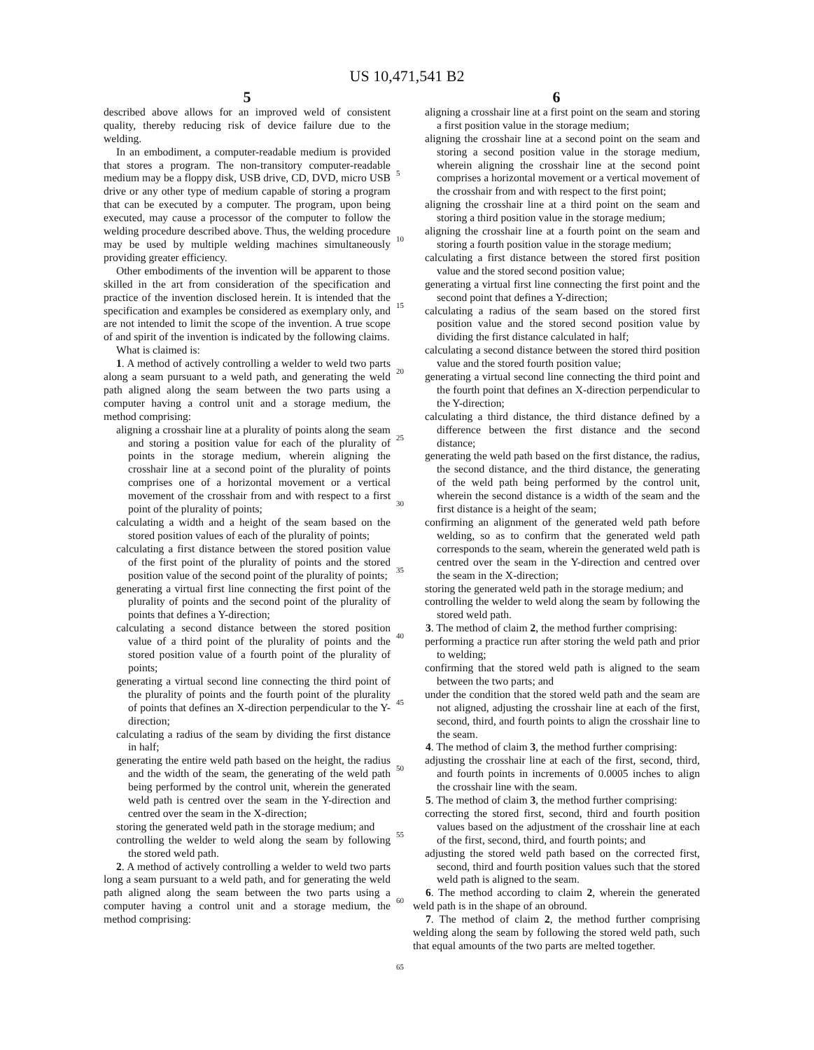US 10,471,541 B2
5
described above allows for an improved weld of consistent quality, thereby reducing risk of device failure due to the welding.
In an embodiment, a computer-readable medium is provided that stores a program. The non-transitory computer-readable medium may be a floppy disk, USB drive, CD, DVD, micro USB drive or any other type of medium capable of storing a program that can be executed by a computer. The program, upon being executed, may cause a processor of the computer to follow the welding procedure described above. Thus, the welding procedure may be used by multiple welding machines simultaneously providing greater efficiency.
Other embodiments of the invention will be apparent to those skilled in the art from consideration of the specification and practice of the invention disclosed herein. It is intended that the specification and examples be considered as exemplary only, and are not intended to limit the scope of the invention. A true scope of and spirit of the invention is indicated by the following claims.
What is claimed is:
1. A method of actively controlling a welder to weld two parts along a seam pursuant to a weld path, and generating the weld path aligned along the seam between the two parts using a computer having a control unit and a storage medium, the method comprising:
aligning a crosshair line at a plurality of points along the seam and storing a position value for each of the plurality of points in the storage medium, wherein aligning the crosshair line at a second point of the plurality of points comprises one of a horizontal movement or a vertical movement of the crosshair from and with respect to a first point of the plurality of points;
calculating a width and a height of the seam based on the stored position values of each of the plurality of points;
calculating a first distance between the stored position value of the first point of the plurality of points and the stored position value of the second point of the plurality of points;
generating a virtual first line connecting the first point of the plurality of points and the second point of the plurality of points that defines a Y-direction;
calculating a second distance between the stored position value of a third point of the plurality of points and the stored position value of a fourth point of the plurality of points;
generating a virtual second line connecting the third point of the plurality of points and the fourth point of the plurality of points that defines an X-direction perpendicular to the Y-direction;
calculating a radius of the seam by dividing the first distance in half;
generating the entire weld path based on the height, the radius and the width of the seam, the generating of the weld path being performed by the control unit, wherein the generated weld path is centred over the seam in the Y-direction and centred over the seam in the X-direction;
storing the generated weld path in the storage medium; and
controlling the welder to weld along the seam by following the stored weld path.
2. A method of actively controlling a welder to weld two parts long a seam pursuant to a weld path, and for generating the weld path aligned along the seam between the two parts using a computer having a control unit and a storage medium, the method comprising:
6
aligning a crosshair line at a first point on the seam and storing a first position value in the storage medium;
aligning the crosshair line at a second point on the seam and storing a second position value in the storage medium, wherein aligning the crosshair line at the second point comprises a horizontal movement or a vertical movement of the crosshair from and with respect to the first point;
aligning the crosshair line at a third point on the seam and storing a third position value in the storage medium;
aligning the crosshair line at a fourth point on the seam and storing a fourth position value in the storage medium;
calculating a first distance between the stored first position value and the stored second position value;
generating a virtual first line connecting the first point and the second point that defines a Y-direction;
calculating a radius of the seam based on the stored first position value and the stored second position value by dividing the first distance calculated in half;
calculating a second distance between the stored third position value and the stored fourth position value;
generating a virtual second line connecting the third point and the fourth point that defines an X-direction perpendicular to the Y-direction;
calculating a third distance, the third distance defined by a difference between the first distance and the second distance;
generating the weld path based on the first distance, the radius, the second distance, and the third distance, the generating of the weld path being performed by the control unit, wherein the second distance is a width of the seam and the first distance is a height of the seam;
confirming an alignment of the generated weld path before welding, so as to confirm that the generated weld path corresponds to the seam, wherein the generated weld path is centred over the seam in the Y-direction and centred over the seam in the X-direction;
storing the generated weld path in the storage medium; and
controlling the welder to weld along the seam by following the stored weld path.
3. The method of claim 2, the method further comprising:
performing a practice run after storing the weld path and prior to welding;
confirming that the stored weld path is aligned to the seam between the two parts; and
under the condition that the stored weld path and the seam are not aligned, adjusting the crosshair line at each of the first, second, third, and fourth points to align the crosshair line to the seam.
4. The method of claim 3, the method further comprising:
adjusting the crosshair line at each of the first, second, third, and fourth points in increments of 0.0005 inches to align the crosshair line with the seam.
5. The method of claim 3, the method further comprising:
correcting the stored first, second, third and fourth position values based on the adjustment of the crosshair line at each of the first, second, third, and fourth points; and
adjusting the stored weld path based on the corrected first, second, third and fourth position values such that the stored weld path is aligned to the seam.
6. The method according to claim 2, wherein the generated weld path is in the shape of an obround.
7. The method of claim 2, the method further comprising welding along the seam by following the stored weld path, such that equal amounts of the two parts are melted together.
5
10
15
20
25
30
35
40
45
50
55
60
65